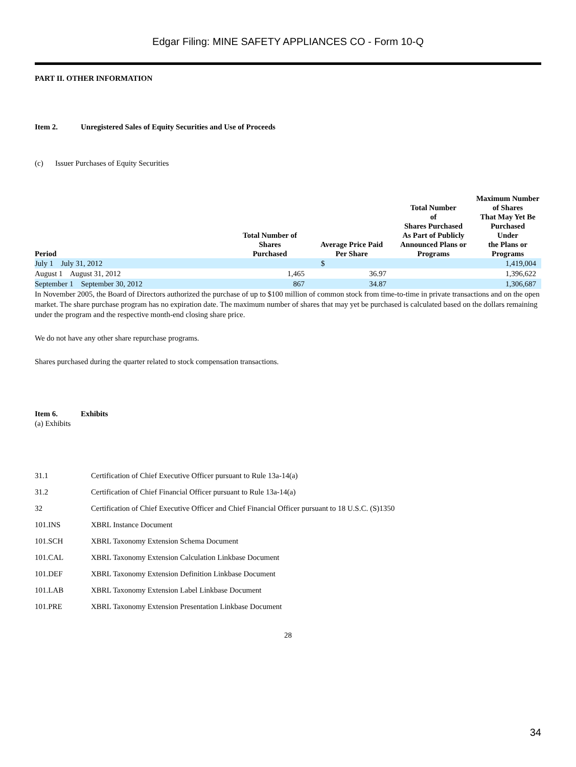Edgar Filing: MINE SAFETY APPLIANCES CO - Form 10-Q
PART II. OTHER INFORMATION
Item 2. Unregistered Sales of Equity Securities and Use of Proceeds
(c) Issuer Purchases of Equity Securities
| Period | Total Number of Shares Purchased | Average Price Paid Per Share | Total Number of Shares Purchased As Part of Publicly Announced Plans or Programs | Maximum Number of Shares That May Yet Be Purchased Under the Plans or Programs |
| --- | --- | --- | --- | --- |
| July 1 July 31, 2012 | | $ | | 1,419,004 |
| August 1 August 31, 2012 | 1,465 | 36.97 | | 1,396,622 |
| September 1 September 30, 2012 | 867 | 34.87 | | 1,306,687 |
In November 2005, the Board of Directors authorized the purchase of up to $100 million of common stock from time-to-time in private transactions and on the open market. The share purchase program has no expiration date. The maximum number of shares that may yet be purchased is calculated based on the dollars remaining under the program and the respective month-end closing share price.
We do not have any other share repurchase programs.
Shares purchased during the quarter related to stock compensation transactions.
Item 6. Exhibits
(a) Exhibits
| 31.1 | Certification of Chief Executive Officer pursuant to Rule 13a-14(a) |
| 31.2 | Certification of Chief Financial Officer pursuant to Rule 13a-14(a) |
| 32 | Certification of Chief Executive Officer and Chief Financial Officer pursuant to 18 U.S.C. (S)1350 |
| 101.INS | XBRL Instance Document |
| 101.SCH | XBRL Taxonomy Extension Schema Document |
| 101.CAL | XBRL Taxonomy Extension Calculation Linkbase Document |
| 101.DEF | XBRL Taxonomy Extension Definition Linkbase Document |
| 101.LAB | XBRL Taxonomy Extension Label Linkbase Document |
| 101.PRE | XBRL Taxonomy Extension Presentation Linkbase Document |
28
34